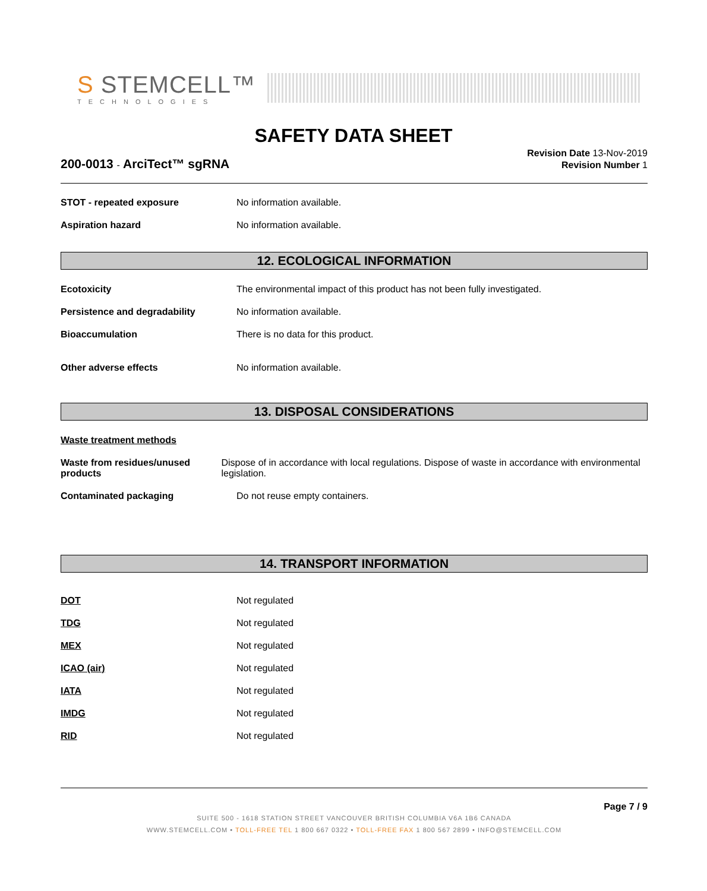S STEMCELL™
TECHNOLOGIES
SAFETY DATA SHEET
200-0013 - ArciTect™ sgRNA
Revision Date 13-Nov-2019
Revision Number 1
STOT - repeated exposure No information available.
Aspiration hazard No information available.
12. ECOLOGICAL INFORMATION
Ecotoxicity The environmental impact of this product has not been fully investigated.
Persistence and degradability No information available.
Bioaccumulation There is no data for this product.
Other adverse effects No information available.
13. DISPOSAL CONSIDERATIONS
Waste treatment methods
Waste from residues/unused products
Dispose of in accordance with local regulations. Dispose of waste in accordance with environmental legislation.
Contaminated packaging Do not reuse empty containers.
14. TRANSPORT INFORMATION
DOT Not regulated
TDG Not regulated
MEX Not regulated
ICAO (air) Not regulated
IATA Not regulated
IMDG Not regulated
RID Not regulated
Page 7 / 9
SUITE 500 - 1618 STATION STREET VANCOUVER BRITISH COLUMBIA V6A 1B6 CANADA
WWW.STEMCELL.COM • TOLL-FREE TEL 1 800 667 0322 • TOLL-FREE FAX 1 800 567 2899 • INFO@STEMCELL.COM